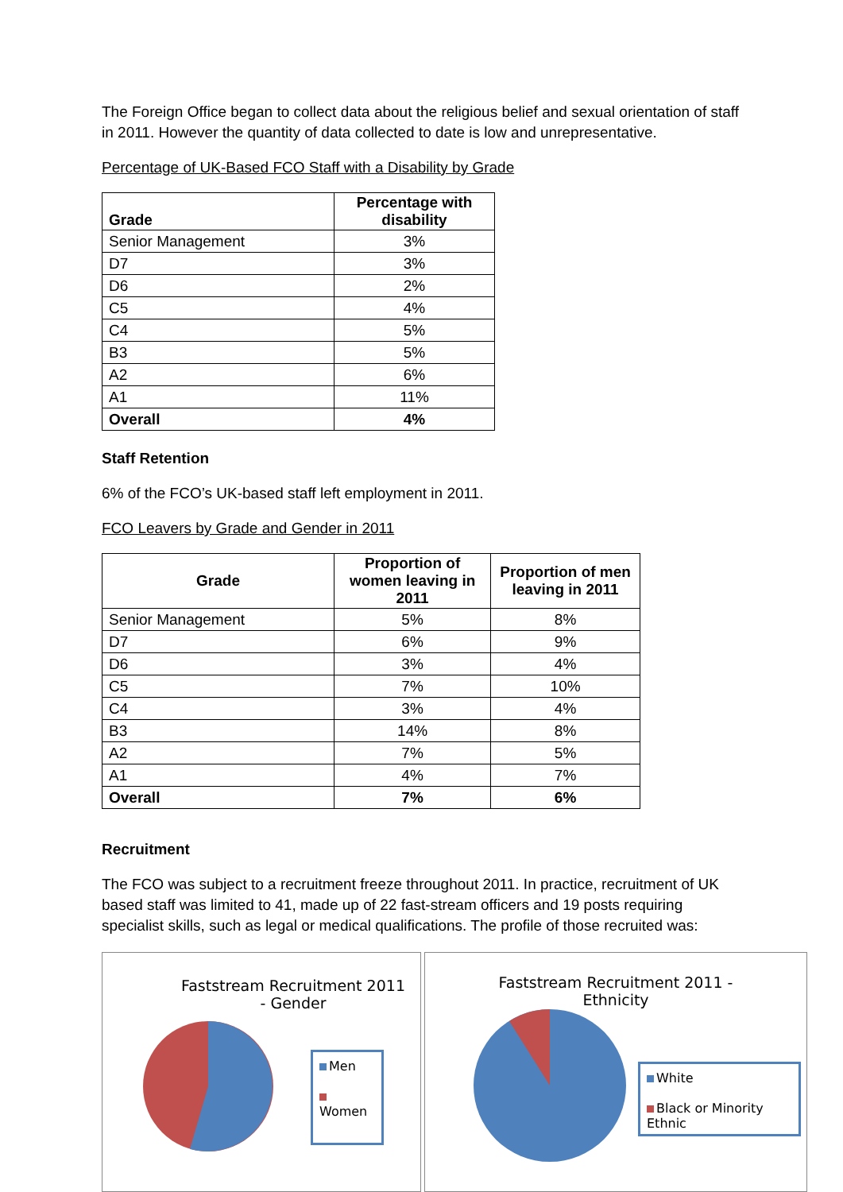The Foreign Office began to collect data about the religious belief and sexual orientation of staff in 2011. However the quantity of data collected to date is low and unrepresentative.
Percentage of UK-Based FCO Staff with a Disability by Grade
| Grade | Percentage with disability |
| --- | --- |
| Senior Management | 3% |
| D7 | 3% |
| D6 | 2% |
| C5 | 4% |
| C4 | 5% |
| B3 | 5% |
| A2 | 6% |
| A1 | 11% |
| Overall | 4% |
Staff Retention
6% of the FCO’s UK-based staff left employment in 2011.
FCO Leavers by Grade and Gender in 2011
| Grade | Proportion of women leaving in 2011 | Proportion of men leaving in 2011 |
| --- | --- | --- |
| Senior Management | 5% | 8% |
| D7 | 6% | 9% |
| D6 | 3% | 4% |
| C5 | 7% | 10% |
| C4 | 3% | 4% |
| B3 | 14% | 8% |
| A2 | 7% | 5% |
| A1 | 4% | 7% |
| Overall | 7% | 6% |
Recruitment
The FCO was subject to a recruitment freeze throughout 2011. In practice, recruitment of UK based staff was limited to 41, made up of 22 fast-stream officers and 19 posts requiring specialist skills, such as legal or medical qualifications. The profile of those recruited was:
Faststream Recruitment 2011
- Gender
Men
Women
Faststream Recruitment 2011 -
Ethnicity
White
Black or Minority Ethnic